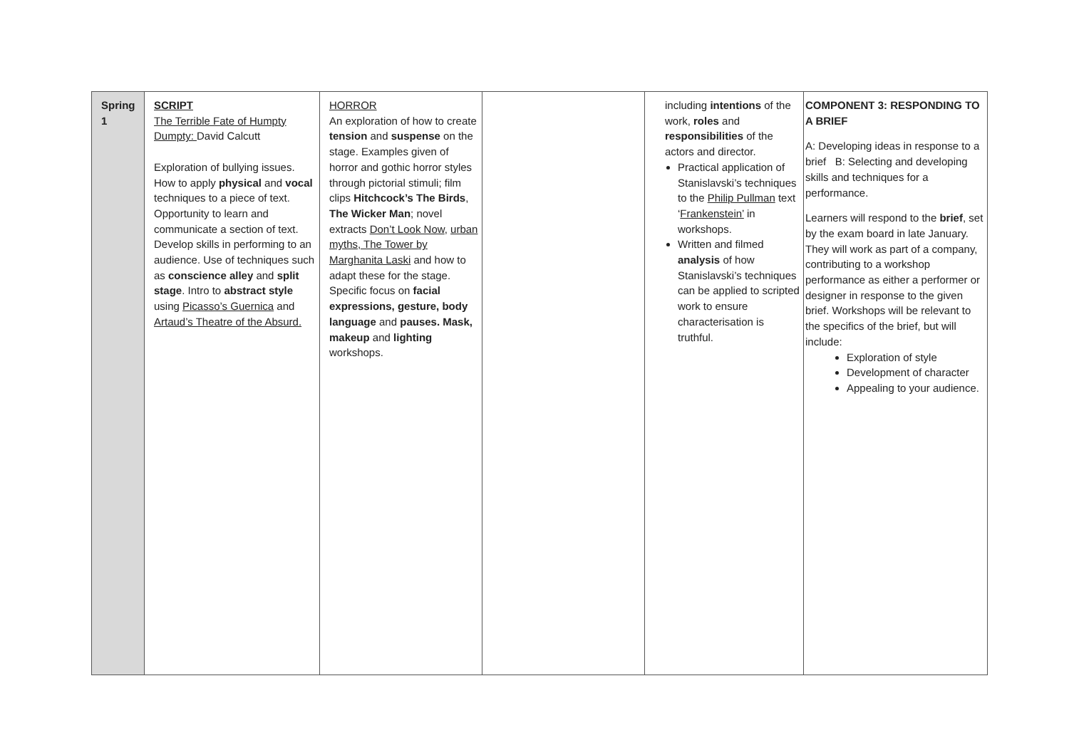| Spring 1 | SCRIPT The Terrible Fate of Humpty Dumpty: David Calcutt Exploration of bullying issues. How to apply physical and vocal techniques to a piece of text. Opportunity to learn and communicate a section of text. Develop skills in performing to an audience. Use of techniques such as conscience alley and split stage . Intro to abstract style using Picasso’s Guernica and Artaud’s Theatre of the Absurd. | HORROR An exploration of how to create tension and suspense on the stage. Examples given of horror and gothic horror styles through pictorial stimuli; film clips Hitchcock’s The Birds , The Wicker Man ; novel extracts Don’t Look Now , urban myths, The Tower by Marghanita Laski and how to adapt these for the stage. Specific focus on facial expressions, gesture, body language and pauses. Mask, makeup and lighting workshops. | | including intentions of the work, roles and responsibilities of the actors and director. Practical application of Stanislavski’s techniques to the Philip Pullman text ‘ Frankenstein’ in workshops. Written and filmed analysis of how Stanislavski’s techniques can be applied to scripted work to ensure characterisation is truthful. | COMPONENT 3: RESPONDING TO A BRIEF A: Developing ideas in response to a brief B: Selecting and developing skills and techniques for a performance. Learners will respond to the brief , set by the exam board in late January. They will work as part of a company, contributing to a workshop performance as either a performer or designer in response to the given brief. Workshops will be relevant to the specifics of the brief, but will include: Exploration of style Development of character Appealing to your audience. |